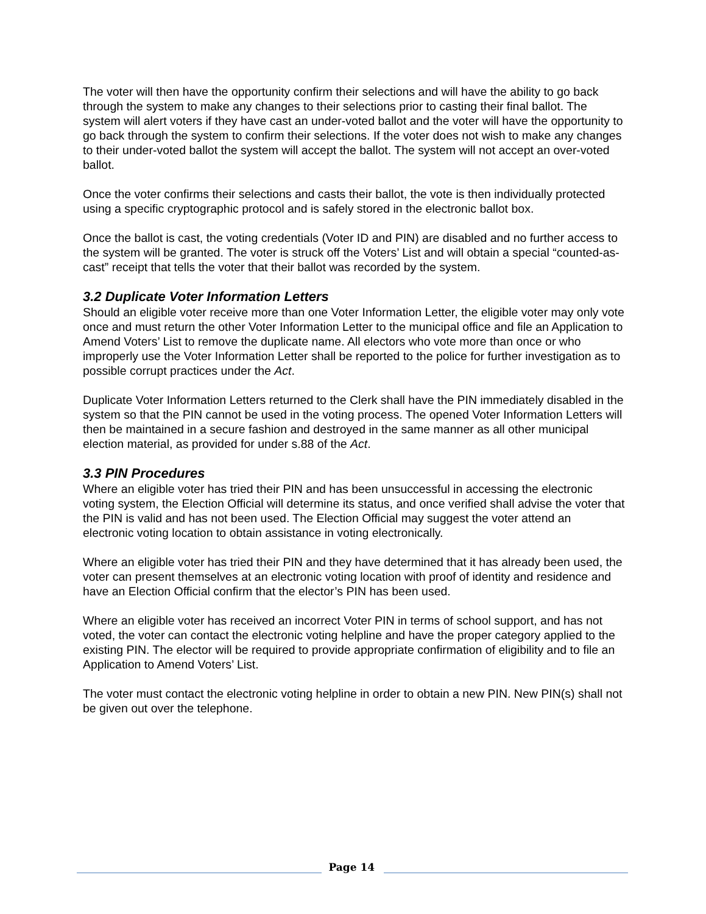The voter will then have the opportunity confirm their selections and will have the ability to go back through the system to make any changes to their selections prior to casting their final ballot. The system will alert voters if they have cast an under-voted ballot and the voter will have the opportunity to go back through the system to confirm their selections. If the voter does not wish to make any changes to their under-voted ballot the system will accept the ballot. The system will not accept an over-voted ballot.
Once the voter confirms their selections and casts their ballot, the vote is then individually protected using a specific cryptographic protocol and is safely stored in the electronic ballot box.
Once the ballot is cast, the voting credentials (Voter ID and PIN) are disabled and no further access to the system will be granted. The voter is struck off the Voters’ List and will obtain a special “counted-as-cast” receipt that tells the voter that their ballot was recorded by the system.
3.2 Duplicate Voter Information Letters
Should an eligible voter receive more than one Voter Information Letter, the eligible voter may only vote once and must return the other Voter Information Letter to the municipal office and file an Application to Amend Voters’ List to remove the duplicate name. All electors who vote more than once or who improperly use the Voter Information Letter shall be reported to the police for further investigation as to possible corrupt practices under the Act.
Duplicate Voter Information Letters returned to the Clerk shall have the PIN immediately disabled in the system so that the PIN cannot be used in the voting process. The opened Voter Information Letters will then be maintained in a secure fashion and destroyed in the same manner as all other municipal election material, as provided for under s.88 of the Act.
3.3 PIN Procedures
Where an eligible voter has tried their PIN and has been unsuccessful in accessing the electronic voting system, the Election Official will determine its status, and once verified shall advise the voter that the PIN is valid and has not been used. The Election Official may suggest the voter attend an electronic voting location to obtain assistance in voting electronically.
Where an eligible voter has tried their PIN and they have determined that it has already been used, the voter can present themselves at an electronic voting location with proof of identity and residence and have an Election Official confirm that the elector’s PIN has been used.
Where an eligible voter has received an incorrect Voter PIN in terms of school support, and has not voted, the voter can contact the electronic voting helpline and have the proper category applied to the existing PIN. The elector will be required to provide appropriate confirmation of eligibility and to file an Application to Amend Voters’ List.
The voter must contact the electronic voting helpline in order to obtain a new PIN. New PIN(s) shall not be given out over the telephone.
Page 14